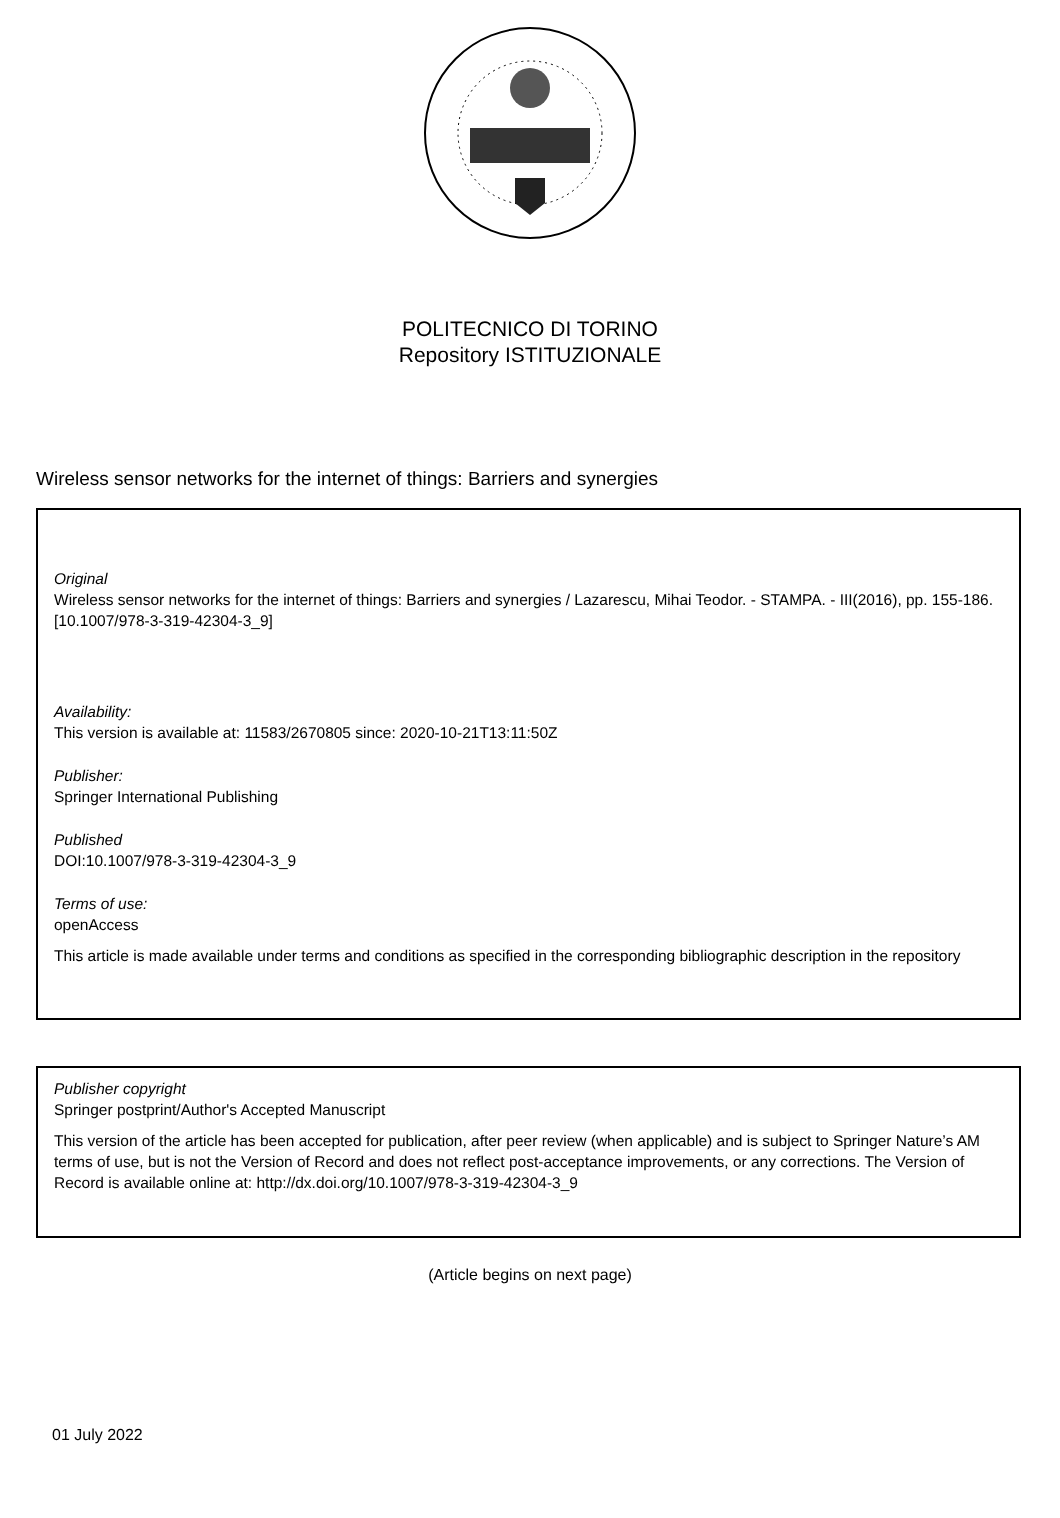POLITECNICO DI TORINO
Repository ISTITUZIONALE
Wireless sensor networks for the internet of things: Barriers and synergies
Original
Wireless sensor networks for the internet of things: Barriers and synergies / Lazarescu, Mihai Teodor. - STAMPA. - III(2016), pp. 155-186. [10.1007/978-3-319-42304-3_9]
Availability:
This version is available at: 11583/2670805 since: 2020-10-21T13:11:50Z
Publisher:
Springer International Publishing
Published
DOI:10.1007/978-3-319-42304-3_9
Terms of use:
openAccess
This article is made available under terms and conditions as specified in the corresponding bibliographic description in the repository
Publisher copyright
Springer postprint/Author's Accepted Manuscript
This version of the article has been accepted for publication, after peer review (when applicable) and is subject to Springer Nature’s AM terms of use, but is not the Version of Record and does not reflect post-acceptance improvements, or any corrections. The Version of Record is available online at: http://dx.doi.org/10.1007/978-3-319-42304-3_9
(Article begins on next page)
01 July 2022